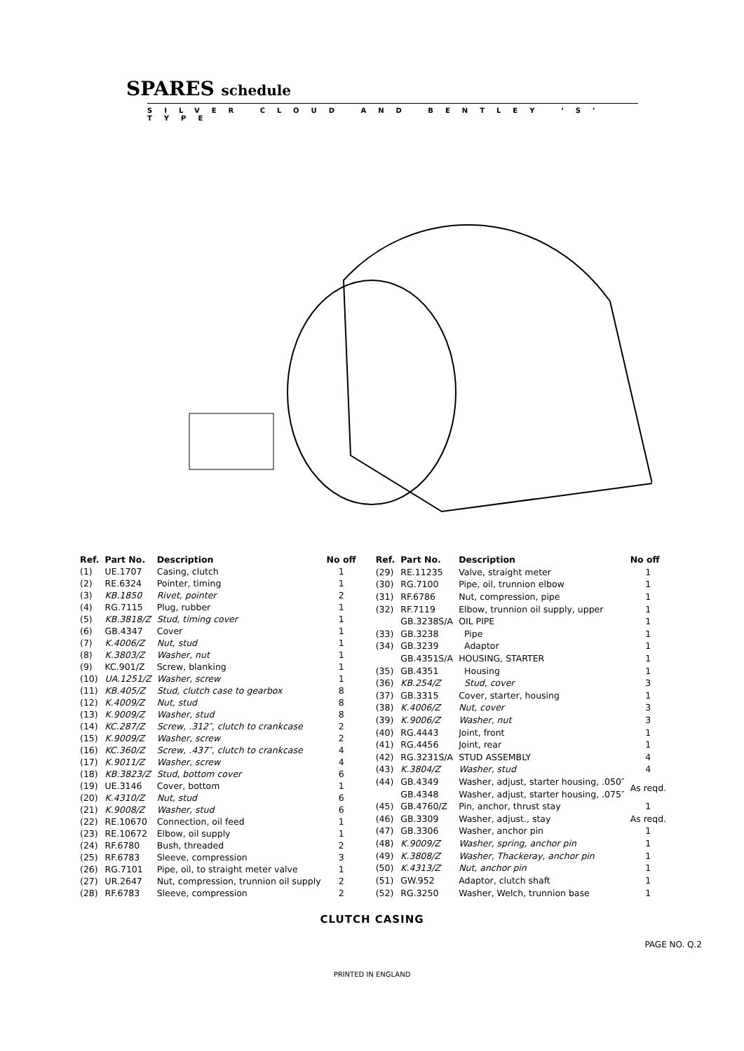SPARES schedule
SILVER CLOUD AND BENTLEY ‘S’ TYPE
| Ref. | Part No. | Description | No off |
| --- | --- | --- | --- |
| (1) | UE.1707 | Casing, clutch | 1 |
| (2) | RE.6324 | Pointer, timing | 1 |
| (3) | KB.1850 | Rivet, pointer | 2 |
| (4) | RG.7115 | Plug, rubber | 1 |
| (5) | KB.3818/Z | Stud, timing cover | 1 |
| (6) | GB.4347 | Cover | 1 |
| (7) | K.4006/Z | Nut, stud | 1 |
| (8) | K.3803/Z | Washer, nut | 1 |
| (9) | KC.901/Z | Screw, blanking | 1 |
| (10) | UA.1251/Z | Washer, screw | 1 |
| (11) | KB.405/Z | Stud, clutch case to gearbox | 8 |
| (12) | K.4009/Z | Nut, stud | 8 |
| (13) | K.9009/Z | Washer, stud | 8 |
| (14) | KC.287/Z | Screw, .312″, clutch to crankcase | 2 |
| (15) | K.9009/Z | Washer, screw | 2 |
| (16) | KC.360/Z | Screw, .437″, clutch to crankcase | 4 |
| (17) | K.9011/Z | Washer, screw | 4 |
| (18) | KB.3823/Z | Stud, bottom cover | 6 |
| (19) | UE.3146 | Cover, bottom | 1 |
| (20) | K.4310/Z | Nut, stud | 6 |
| (21) | K.9008/Z | Washer, stud | 6 |
| (22) | RE.10670 | Connection, oil feed | 1 |
| (23) | RE.10672 | Elbow, oil supply | 1 |
| (24) | RF.6780 | Bush, threaded | 2 |
| (25) | RF.6783 | Sleeve, compression | 3 |
| (26) | RG.7101 | Pipe, oil, to straight meter valve | 1 |
| (27) | UR.2647 | Nut, compression, trunnion oil supply | 2 |
| (28) | RF.6783 | Sleeve, compression | 2 |
| Ref. | Part No. | Description | No off |
| --- | --- | --- | --- |
| (29) | RE.11235 | Valve, straight meter | 1 |
| (30) | RG.7100 | Pipe, oil, trunnion elbow | 1 |
| (31) | RF.6786 | Nut, compression, pipe | 1 |
| (32) | RF.7119 | Elbow, trunnion oil supply, upper | 1 |
| | GB.3238S/A | OIL PIPE | 1 |
| (33) | GB.3238 | Pipe | 1 |
| (34) | GB.3239 | Adaptor | 1 |
| | GB.4351S/A | HOUSING, STARTER | 1 |
| (35) | GB.4351 | Housing | 1 |
| (36) | KB.254/Z | Stud, cover | 3 |
| (37) | GB.3315 | Cover, starter, housing | 1 |
| (38) | K.4006/Z | Nut, cover | 3 |
| (39) | K.9006/Z | Washer, nut | 3 |
| (40) | RG.4443 | Joint, front | 1 |
| (41) | RG.4456 | Joint, rear | 1 |
| (42) | RG.3231S/A | STUD ASSEMBLY | 4 |
| (43) | K.3804/Z | Washer, stud | 4 |
| (44) | GB.4349 | Washer, adjust, starter housing, .050″ | As reqd. |
| | GB.4348 | Washer, adjust, starter housing, .075″ | |
| (45) | GB.4760/Z | Pin, anchor, thrust stay | 1 |
| (46) | GB.3309 | Washer, adjust., stay | As reqd. |
| (47) | GB.3306 | Washer, anchor pin | 1 |
| (48) | K.9009/Z | Washer, spring, anchor pin | 1 |
| (49) | K.3808/Z | Washer, Thackeray, anchor pin | 1 |
| (50) | K.4313/Z | Nut, anchor pin | 1 |
| (51) | GW.952 | Adaptor, clutch shaft | 1 |
| (52) | RG.3250 | Washer, Welch, trunnion base | 1 |
CLUTCH CASING
PAGE NO. Q.2
PRINTED IN ENGLAND